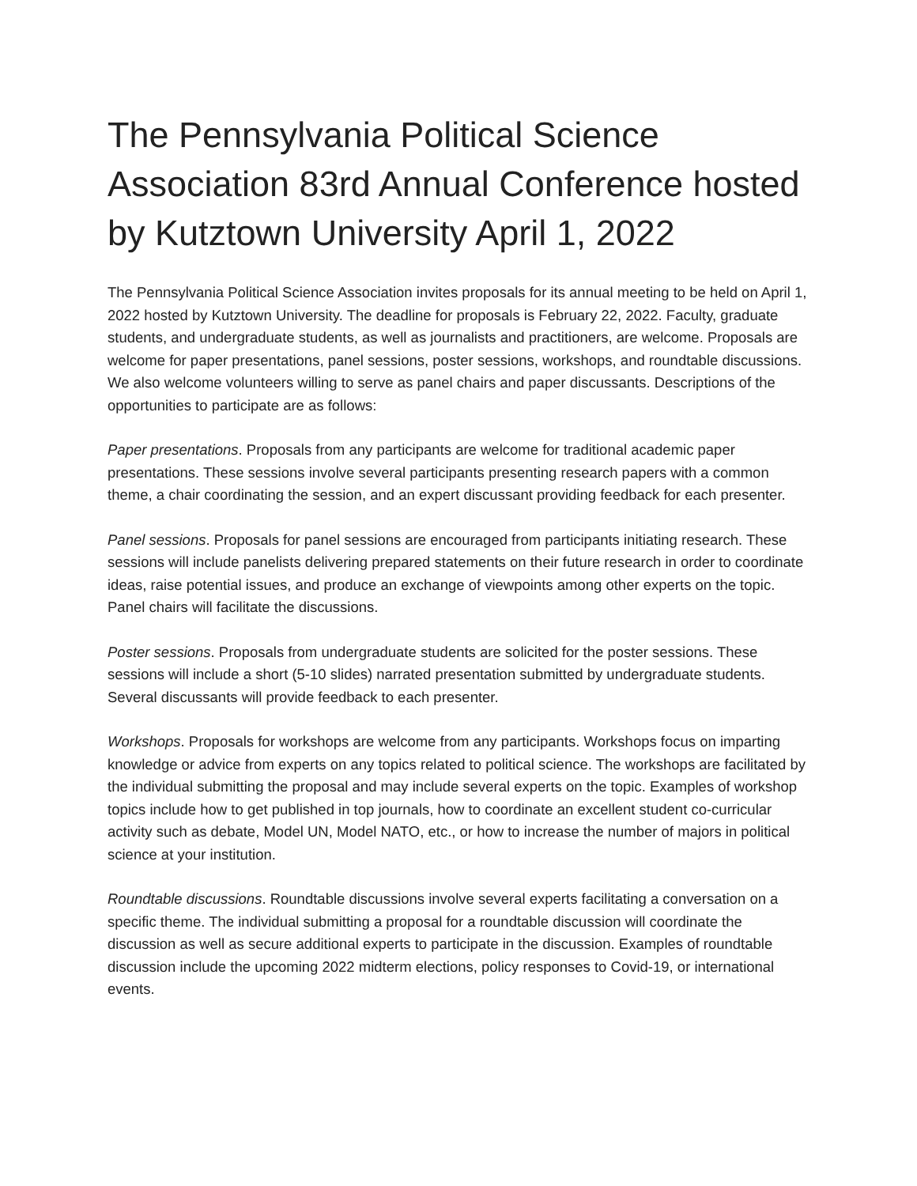The Pennsylvania Political Science Association 83rd Annual Conference hosted by Kutztown University April 1, 2022
The Pennsylvania Political Science Association invites proposals for its annual meeting to be held on April 1, 2022 hosted by Kutztown University. The deadline for proposals is February 22, 2022. Faculty, graduate students, and undergraduate students, as well as journalists and practitioners, are welcome. Proposals are welcome for paper presentations, panel sessions, poster sessions, workshops, and roundtable discussions. We also welcome volunteers willing to serve as panel chairs and paper discussants. Descriptions of the opportunities to participate are as follows:
Paper presentations. Proposals from any participants are welcome for traditional academic paper presentations. These sessions involve several participants presenting research papers with a common theme, a chair coordinating the session, and an expert discussant providing feedback for each presenter.
Panel sessions. Proposals for panel sessions are encouraged from participants initiating research. These sessions will include panelists delivering prepared statements on their future research in order to coordinate ideas, raise potential issues, and produce an exchange of viewpoints among other experts on the topic. Panel chairs will facilitate the discussions.
Poster sessions. Proposals from undergraduate students are solicited for the poster sessions. These sessions will include a short (5-10 slides) narrated presentation submitted by undergraduate students. Several discussants will provide feedback to each presenter.
Workshops. Proposals for workshops are welcome from any participants. Workshops focus on imparting knowledge or advice from experts on any topics related to political science. The workshops are facilitated by the individual submitting the proposal and may include several experts on the topic. Examples of workshop topics include how to get published in top journals, how to coordinate an excellent student co-curricular activity such as debate, Model UN, Model NATO, etc., or how to increase the number of majors in political science at your institution.
Roundtable discussions. Roundtable discussions involve several experts facilitating a conversation on a specific theme. The individual submitting a proposal for a roundtable discussion will coordinate the discussion as well as secure additional experts to participate in the discussion. Examples of roundtable discussion include the upcoming 2022 midterm elections, policy responses to Covid-19, or international events.